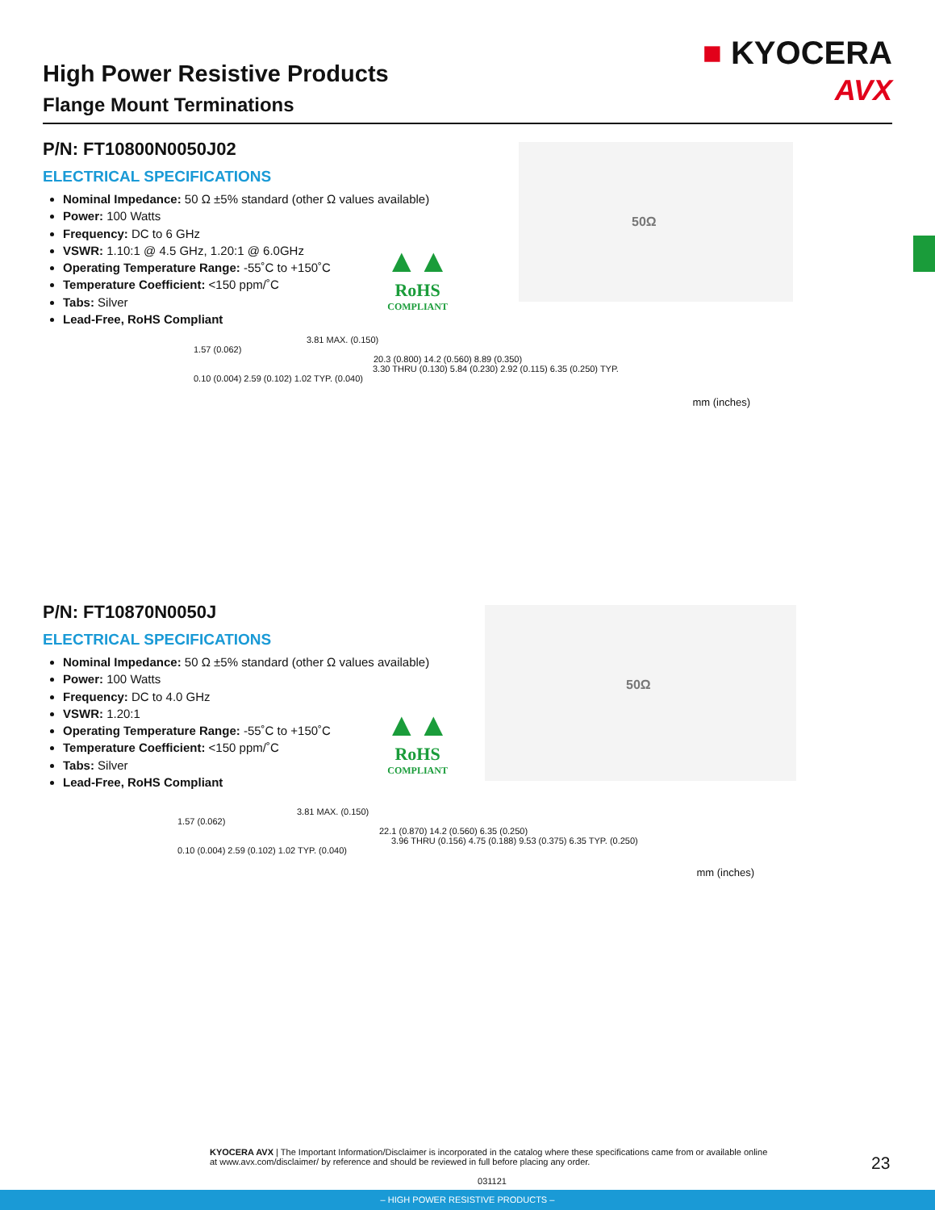High Power Resistive Products
Flange Mount Terminations
■ KYOCERA
AVX
P/N: FT10800N0050J02
ELECTRICAL SPECIFICATIONS
Nominal Impedance: 50 Ω ±5% standard (other Ω values available)
Power: 100 Watts
Frequency: DC to 6 GHz
VSWR: 1.10:1 @ 4.5 GHz, 1.20:1 @ 6.0GHz
Operating Temperature Range: -55˚C to +150˚C
Temperature Coefficient: <150 ppm/˚C
Tabs: Silver
Lead-Free, RoHS Compliant
▲▲
RoHS
COMPLIANT
50Ω
3.81 MAX. (0.150)
1.57 (0.062)
20.3 (0.800) 14.2 (0.560) 8.89 (0.350)
3.30 THRU (0.130) 5.84 (0.230) 2.92 (0.115) 6.35 (0.250) TYP.
0.10 (0.004) 2.59 (0.102) 1.02 TYP. (0.040)
mm (inches)
P/N: FT10870N0050J
ELECTRICAL SPECIFICATIONS
Nominal Impedance: 50 Ω ±5% standard (other Ω values available)
Power: 100 Watts
Frequency: DC to 4.0 GHz
VSWR: 1.20:1
Operating Temperature Range: -55˚C to +150˚C
Temperature Coefficient: <150 ppm/˚C
Tabs: Silver
Lead-Free, RoHS Compliant
▲▲
RoHS
COMPLIANT
50Ω
3.81 MAX. (0.150)
1.57 (0.062)
22.1 (0.870) 14.2 (0.560) 6.35 (0.250)
3.96 THRU (0.156) 4.75 (0.188) 9.53 (0.375) 6.35 TYP. (0.250)
0.10 (0.004) 2.59 (0.102) 1.02 TYP. (0.040)
mm (inches)
KYOCERA AVX | The Important Information/Disclaimer is incorporated in the catalog where these specifications came from or available online at www.avx.com/disclaimer/ by reference and should be reviewed in full before placing any order.
031121
23
– HIGH POWER RESISTIVE PRODUCTS –